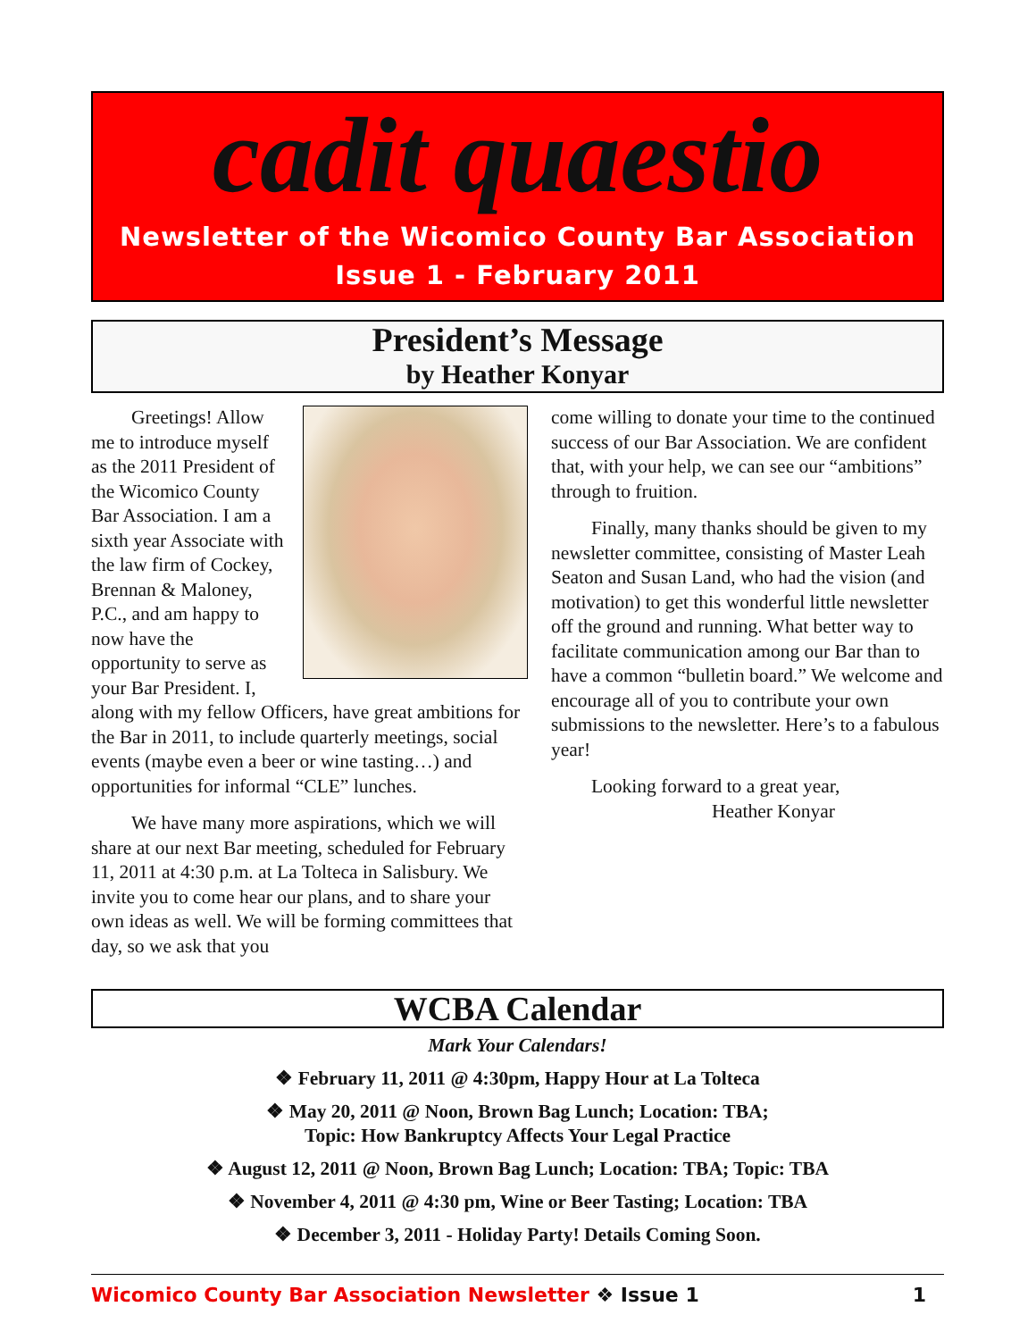cadit quaestio
Newsletter of the Wicomico County Bar Association
Issue 1 - February 2011
President’s Message
by Heather Konyar
Greetings! Allow me to introduce myself as the 2011 President of the Wicomico County Bar Association. I am a sixth year Associate with the law firm of Cockey, Brennan & Maloney, P.C., and am happy to now have the opportunity to serve as your Bar President. I, along with my fellow Officers, have great ambitions for the Bar in 2011, to include quarterly meetings, social events (maybe even a beer or wine tasting…) and opportunities for informal “CLE” lunches.
We have many more aspirations, which we will share at our next Bar meeting, scheduled for February 11, 2011 at 4:30 p.m. at La Tolteca in Salisbury. We invite you to come hear our plans, and to share your own ideas as well. We will be forming committees that day, so we ask that you
come willing to donate your time to the continued success of our Bar Association. We are confident that, with your help, we can see our “ambitions” through to fruition.
Finally, many thanks should be given to my newsletter committee, consisting of Master Leah Seaton and Susan Land, who had the vision (and motivation) to get this wonderful little newsletter off the ground and running. What better way to facilitate communication among our Bar than to have a common “bulletin board.” We welcome and encourage all of you to contribute your own submissions to the newsletter. Here’s to a fabulous year!
Looking forward to a great year,
Heather Konyar
WCBA Calendar
Mark Your Calendars!
❖ February 11, 2011 @ 4:30pm, Happy Hour at La Tolteca
❖ May 20, 2011 @ Noon, Brown Bag Lunch; Location: TBA;
Topic: How Bankruptcy Affects Your Legal Practice
❖ August 12, 2011 @ Noon, Brown Bag Lunch; Location: TBA; Topic: TBA
❖ November 4, 2011 @ 4:30 pm, Wine or Beer Tasting; Location: TBA
❖ December 3, 2011 - Holiday Party! Details Coming Soon.
Wicomico County Bar Association Newsletter ❖ Issue 1 1